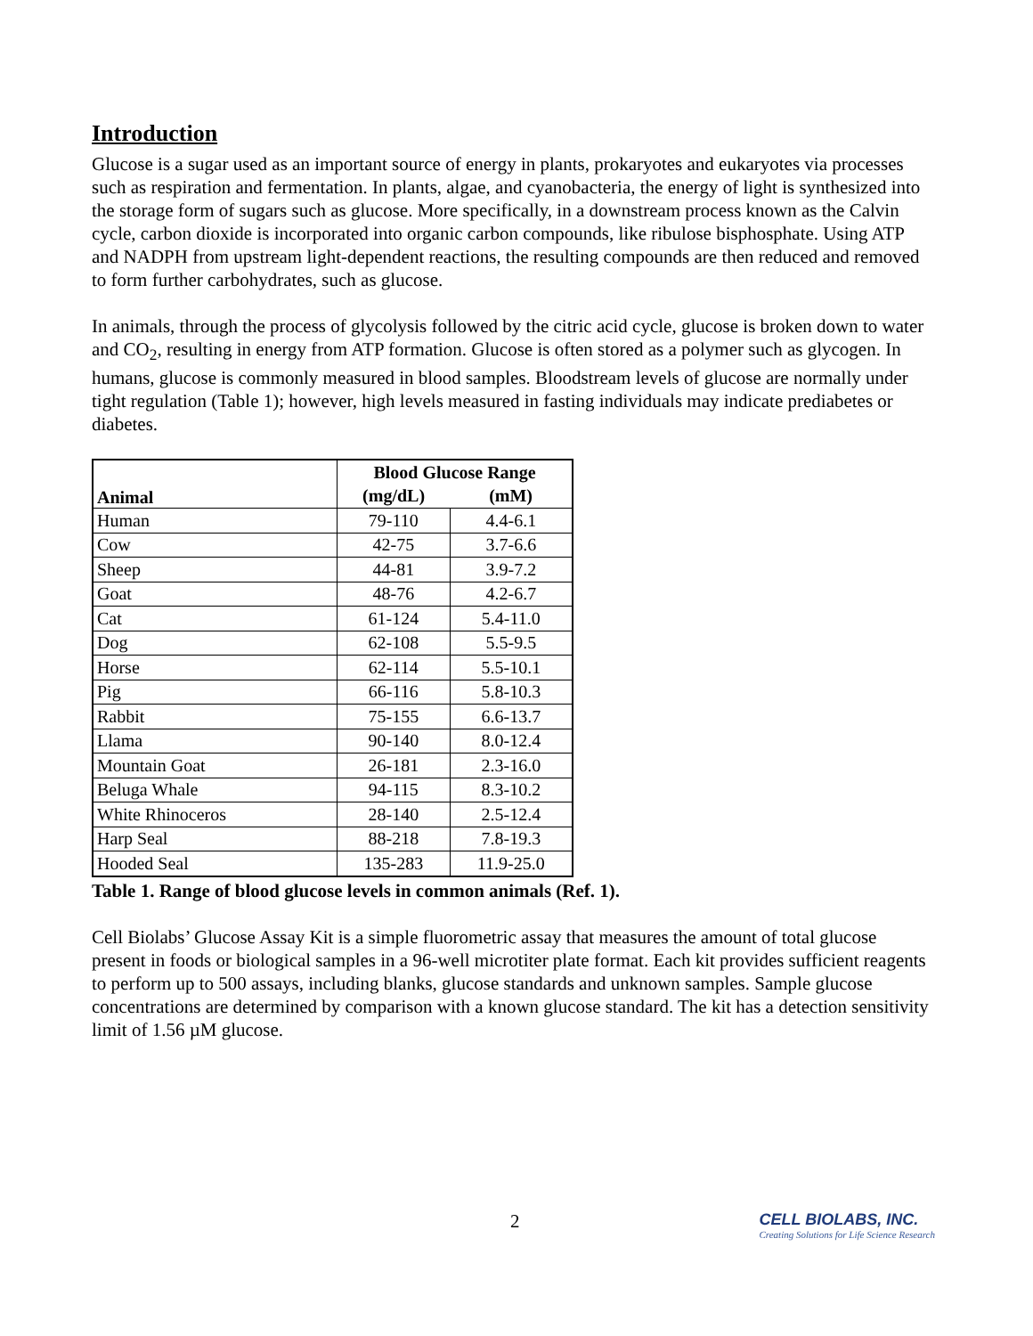Introduction
Glucose is a sugar used as an important source of energy in plants, prokaryotes and eukaryotes via processes such as respiration and fermentation. In plants, algae, and cyanobacteria, the energy of light is synthesized into the storage form of sugars such as glucose. More specifically, in a downstream process known as the Calvin cycle, carbon dioxide is incorporated into organic carbon compounds, like ribulose bisphosphate. Using ATP and NADPH from upstream light-dependent reactions, the resulting compounds are then reduced and removed to form further carbohydrates, such as glucose.
In animals, through the process of glycolysis followed by the citric acid cycle, glucose is broken down to water and CO<sub>2</sub>, resulting in energy from ATP formation. Glucose is often stored as a polymer such as glycogen. In humans, glucose is commonly measured in blood samples. Bloodstream levels of glucose are normally under tight regulation (Table 1); however, high levels measured in fasting individuals may indicate prediabetes or diabetes.
| Animal | Blood Glucose Range | |
| --- | --- | --- |
| | (mg/dL) | (mM) |
| Human | 79-110 | 4.4-6.1 |
| Cow | 42-75 | 3.7-6.6 |
| Sheep | 44-81 | 3.9-7.2 |
| Goat | 48-76 | 4.2-6.7 |
| Cat | 61-124 | 5.4-11.0 |
| Dog | 62-108 | 5.5-9.5 |
| Horse | 62-114 | 5.5-10.1 |
| Pig | 66-116 | 5.8-10.3 |
| Rabbit | 75-155 | 6.6-13.7 |
| Llama | 90-140 | 8.0-12.4 |
| Mountain Goat | 26-181 | 2.3-16.0 |
| Beluga Whale | 94-115 | 8.3-10.2 |
| White Rhinoceros | 28-140 | 2.5-12.4 |
| Harp Seal | 88-218 | 7.8-19.3 |
| Hooded Seal | 135-283 | 11.9-25.0 |
Table 1. Range of blood glucose levels in common animals (Ref. 1).
Cell Biolabs’ Glucose Assay Kit is a simple fluorometric assay that measures the amount of total glucose present in foods or biological samples in a 96-well microtiter plate format. Each kit provides sufficient reagents to perform up to 500 assays, including blanks, glucose standards and unknown samples. Sample glucose concentrations are determined by comparison with a known glucose standard. The kit has a detection sensitivity limit of 1.56 µM glucose.
2
CELL BIOLABS, INC.
Creating Solutions for Life Science Research